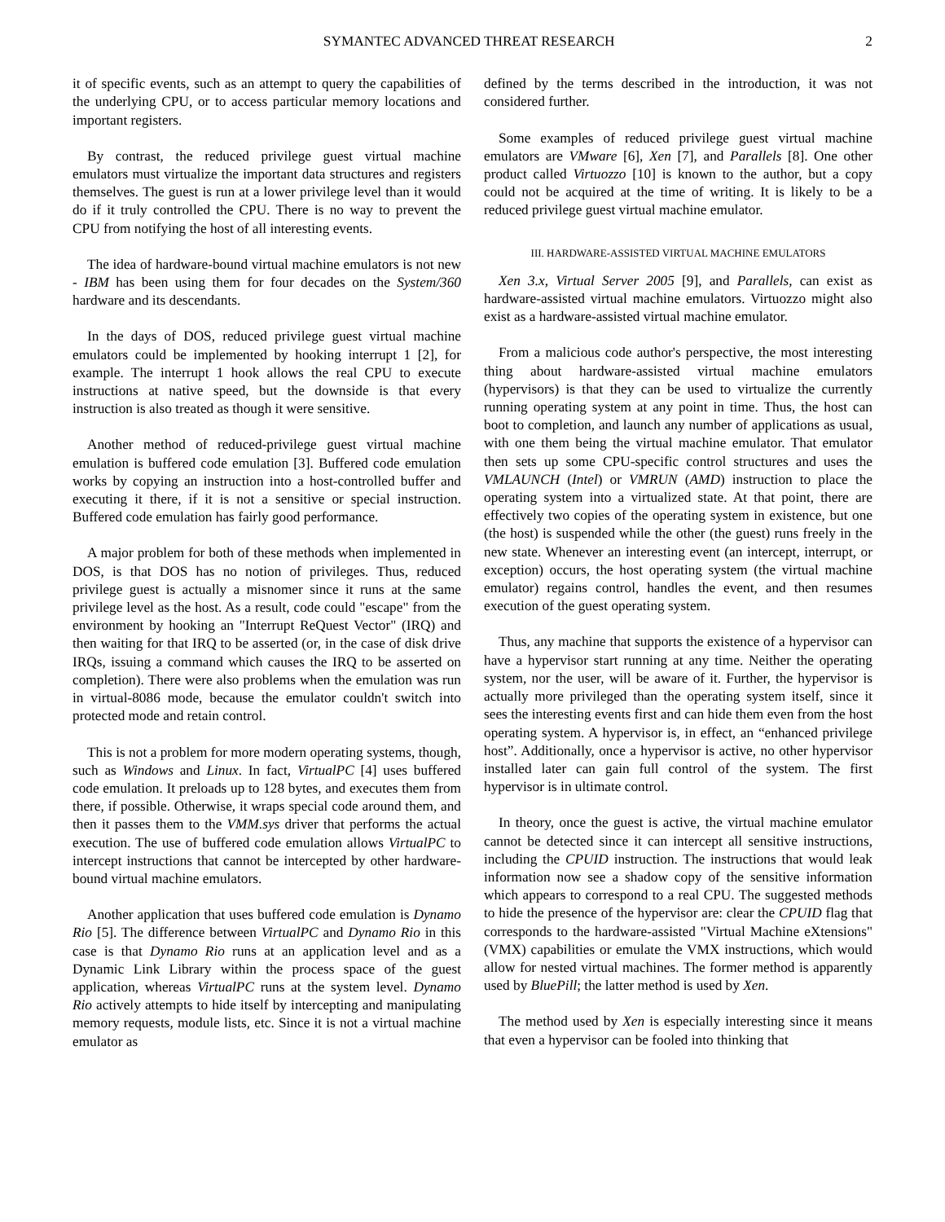SYMANTEC ADVANCED THREAT RESEARCH 2
it of specific events, such as an attempt to query the capabilities of the underlying CPU, or to access particular memory locations and important registers.
By contrast, the reduced privilege guest virtual machine emulators must virtualize the important data structures and registers themselves. The guest is run at a lower privilege level than it would do if it truly controlled the CPU. There is no way to prevent the CPU from notifying the host of all interesting events.
The idea of hardware-bound virtual machine emulators is not new - IBM has been using them for four decades on the System/360 hardware and its descendants.
In the days of DOS, reduced privilege guest virtual machine emulators could be implemented by hooking interrupt 1 [2], for example. The interrupt 1 hook allows the real CPU to execute instructions at native speed, but the downside is that every instruction is also treated as though it were sensitive.
Another method of reduced-privilege guest virtual machine emulation is buffered code emulation [3]. Buffered code emulation works by copying an instruction into a host-controlled buffer and executing it there, if it is not a sensitive or special instruction. Buffered code emulation has fairly good performance.
A major problem for both of these methods when implemented in DOS, is that DOS has no notion of privileges. Thus, reduced privilege guest is actually a misnomer since it runs at the same privilege level as the host. As a result, code could "escape" from the environment by hooking an "Interrupt ReQuest Vector" (IRQ) and then waiting for that IRQ to be asserted (or, in the case of disk drive IRQs, issuing a command which causes the IRQ to be asserted on completion). There were also problems when the emulation was run in virtual-8086 mode, because the emulator couldn't switch into protected mode and retain control.
This is not a problem for more modern operating systems, though, such as Windows and Linux. In fact, VirtualPC [4] uses buffered code emulation. It preloads up to 128 bytes, and executes them from there, if possible. Otherwise, it wraps special code around them, and then it passes them to the VMM.sys driver that performs the actual execution. The use of buffered code emulation allows VirtualPC to intercept instructions that cannot be intercepted by other hardware-bound virtual machine emulators.
Another application that uses buffered code emulation is Dynamo Rio [5]. The difference between VirtualPC and Dynamo Rio in this case is that Dynamo Rio runs at an application level and as a Dynamic Link Library within the process space of the guest application, whereas VirtualPC runs at the system level. Dynamo Rio actively attempts to hide itself by intercepting and manipulating memory requests, module lists, etc. Since it is not a virtual machine emulator as
defined by the terms described in the introduction, it was not considered further.
Some examples of reduced privilege guest virtual machine emulators are VMware [6], Xen [7], and Parallels [8]. One other product called Virtuozzo [10] is known to the author, but a copy could not be acquired at the time of writing. It is likely to be a reduced privilege guest virtual machine emulator.
III. HARDWARE-ASSISTED VIRTUAL MACHINE EMULATORS
Xen 3.x, Virtual Server 2005 [9], and Parallels, can exist as hardware-assisted virtual machine emulators. Virtuozzo might also exist as a hardware-assisted virtual machine emulator.
From a malicious code author's perspective, the most interesting thing about hardware-assisted virtual machine emulators (hypervisors) is that they can be used to virtualize the currently running operating system at any point in time. Thus, the host can boot to completion, and launch any number of applications as usual, with one them being the virtual machine emulator. That emulator then sets up some CPU-specific control structures and uses the VMLAUNCH (Intel) or VMRUN (AMD) instruction to place the operating system into a virtualized state. At that point, there are effectively two copies of the operating system in existence, but one (the host) is suspended while the other (the guest) runs freely in the new state. Whenever an interesting event (an intercept, interrupt, or exception) occurs, the host operating system (the virtual machine emulator) regains control, handles the event, and then resumes execution of the guest operating system.
Thus, any machine that supports the existence of a hypervisor can have a hypervisor start running at any time. Neither the operating system, nor the user, will be aware of it. Further, the hypervisor is actually more privileged than the operating system itself, since it sees the interesting events first and can hide them even from the host operating system. A hypervisor is, in effect, an “enhanced privilege host”. Additionally, once a hypervisor is active, no other hypervisor installed later can gain full control of the system. The first hypervisor is in ultimate control.
In theory, once the guest is active, the virtual machine emulator cannot be detected since it can intercept all sensitive instructions, including the CPUID instruction. The instructions that would leak information now see a shadow copy of the sensitive information which appears to correspond to a real CPU. The suggested methods to hide the presence of the hypervisor are: clear the CPUID flag that corresponds to the hardware-assisted "Virtual Machine eXtensions" (VMX) capabilities or emulate the VMX instructions, which would allow for nested virtual machines. The former method is apparently used by BluePill; the latter method is used by Xen.
The method used by Xen is especially interesting since it means that even a hypervisor can be fooled into thinking that